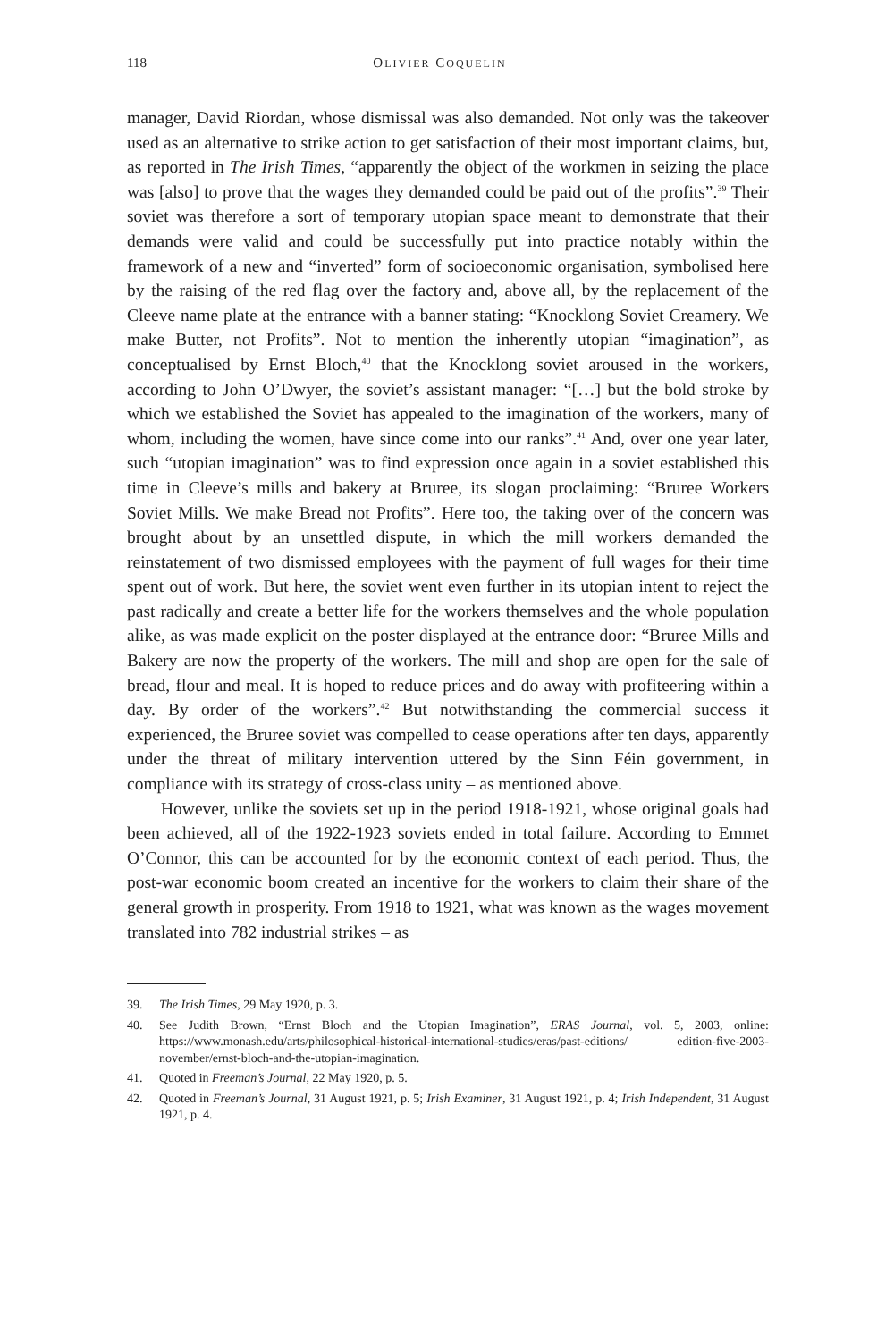118 OLIVIER COQUELIN
manager, David Riordan, whose dismissal was also demanded. Not only was the takeover used as an alternative to strike action to get satisfaction of their most important claims, but, as reported in The Irish Times, “apparently the object of the workmen in seizing the place was [also] to prove that the wages they demanded could be paid out of the profits”.<sup>39</sup> Their soviet was therefore a sort of temporary utopian space meant to demonstrate that their demands were valid and could be successfully put into practice notably within the framework of a new and “inverted” form of socioeconomic organisation, symbolised here by the raising of the red flag over the factory and, above all, by the replacement of the Cleeve name plate at the entrance with a banner stating: “Knocklong Soviet Creamery. We make Butter, not Profits”. Not to mention the inherently utopian “imagination”, as conceptualised by Ernst Bloch,<sup>40</sup> that the Knocklong soviet aroused in the workers, according to John O’Dwyer, the soviet’s assistant manager: “[…] but the bold stroke by which we established the Soviet has appealed to the imagination of the workers, many of whom, including the women, have since come into our ranks”.<sup>41</sup> And, over one year later, such “utopian imagination” was to find expression once again in a soviet established this time in Cleeve’s mills and bakery at Bruree, its slogan proclaiming: “Bruree Workers Soviet Mills. We make Bread not Profits”. Here too, the taking over of the concern was brought about by an unsettled dispute, in which the mill workers demanded the reinstatement of two dismissed employees with the payment of full wages for their time spent out of work. But here, the soviet went even further in its utopian intent to reject the past radically and create a better life for the workers themselves and the whole population alike, as was made explicit on the poster displayed at the entrance door: “Bruree Mills and Bakery are now the property of the workers. The mill and shop are open for the sale of bread, flour and meal. It is hoped to reduce prices and do away with profiteering within a day. By order of the workers”.<sup>42</sup> But notwithstanding the commercial success it experienced, the Bruree soviet was compelled to cease operations after ten days, apparently under the threat of military intervention uttered by the Sinn Féin government, in compliance with its strategy of cross-class unity – as mentioned above.
However, unlike the soviets set up in the period 1918-1921, whose original goals had been achieved, all of the 1922-1923 soviets ended in total failure. According to Emmet O’Connor, this can be accounted for by the economic context of each period. Thus, the post-war economic boom created an incentive for the workers to claim their share of the general growth in prosperity. From 1918 to 1921, what was known as the wages movement translated into 782 industrial strikes – as
39. The Irish Times, 29 May 1920, p. 3.
40. See Judith Brown, “Ernst Bloch and the Utopian Imagination”, ERAS Journal, vol. 5, 2003, online: https://www.monash.edu/arts/philosophical-historical-international-studies/eras/past-editions/ edition-five-2003-november/ernst-bloch-and-the-utopian-imagination.
41. Quoted in Freeman’s Journal, 22 May 1920, p. 5.
42. Quoted in Freeman’s Journal, 31 August 1921, p. 5; Irish Examiner, 31 August 1921, p. 4; Irish Independent, 31 August 1921, p. 4.